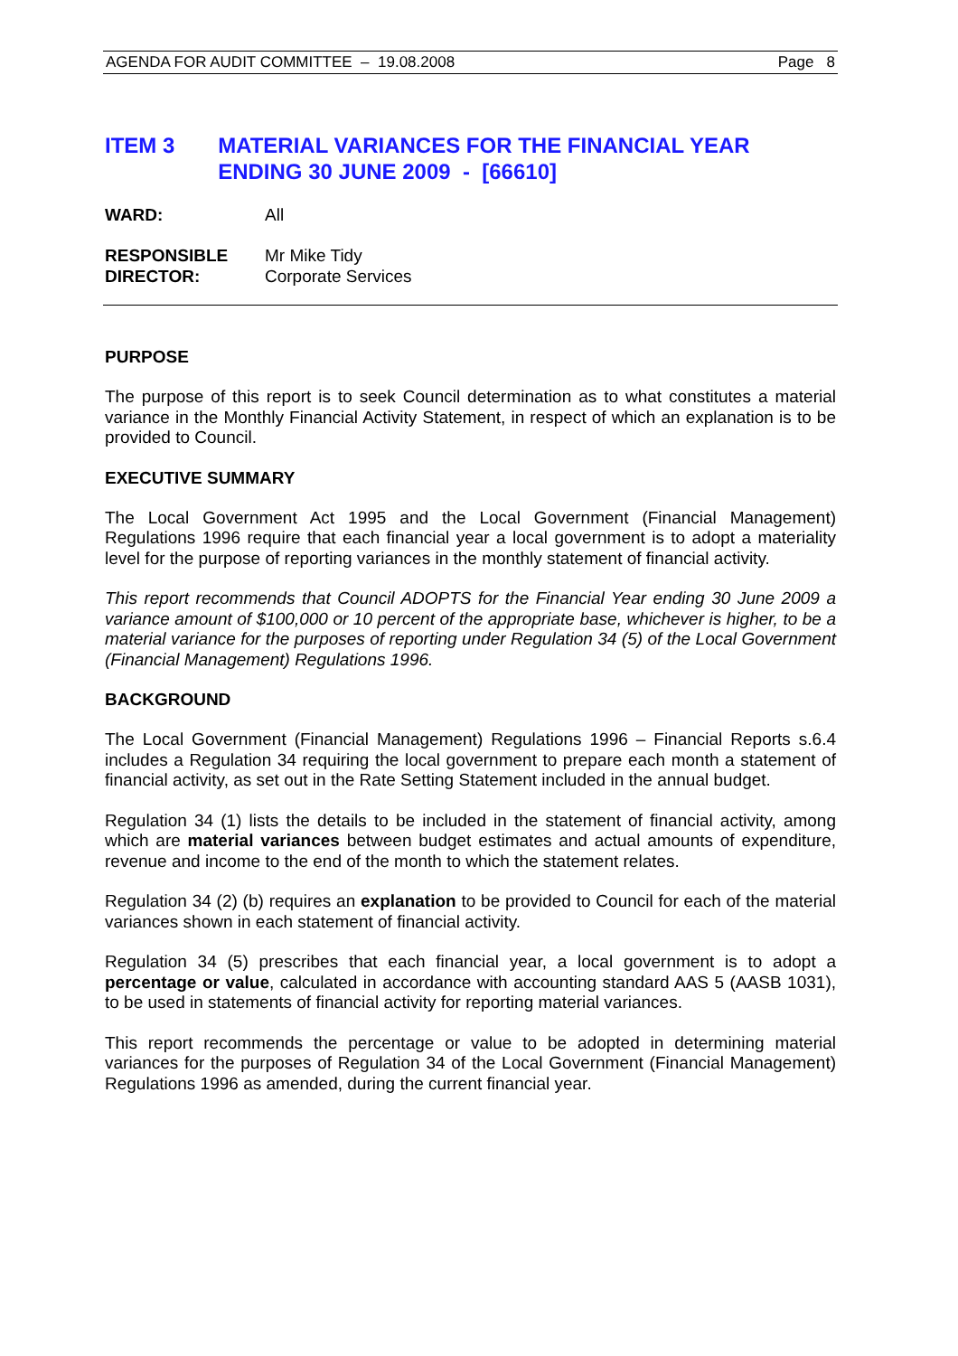AGENDA FOR AUDIT COMMITTEE – 19.08.2008 Page 8
ITEM 3 MATERIAL VARIANCES FOR THE FINANCIAL YEAR ENDING 30 JUNE 2009 - [66610]
WARD: All
RESPONSIBLE
DIRECTOR:
Mr Mike Tidy
Corporate Services
PURPOSE
The purpose of this report is to seek Council determination as to what constitutes a material variance in the Monthly Financial Activity Statement, in respect of which an explanation is to be provided to Council.
EXECUTIVE SUMMARY
The Local Government Act 1995 and the Local Government (Financial Management) Regulations 1996 require that each financial year a local government is to adopt a materiality level for the purpose of reporting variances in the monthly statement of financial activity.
This report recommends that Council ADOPTS for the Financial Year ending 30 June 2009 a variance amount of $100,000 or 10 percent of the appropriate base, whichever is higher, to be a material variance for the purposes of reporting under Regulation 34 (5) of the Local Government (Financial Management) Regulations 1996.
BACKGROUND
The Local Government (Financial Management) Regulations 1996 – Financial Reports s.6.4 includes a Regulation 34 requiring the local government to prepare each month a statement of financial activity, as set out in the Rate Setting Statement included in the annual budget.
Regulation 34 (1) lists the details to be included in the statement of financial activity, among which are material variances between budget estimates and actual amounts of expenditure, revenue and income to the end of the month to which the statement relates.
Regulation 34 (2) (b) requires an explanation to be provided to Council for each of the material variances shown in each statement of financial activity.
Regulation 34 (5) prescribes that each financial year, a local government is to adopt a percentage or value, calculated in accordance with accounting standard AAS 5 (AASB 1031), to be used in statements of financial activity for reporting material variances.
This report recommends the percentage or value to be adopted in determining material variances for the purposes of Regulation 34 of the Local Government (Financial Management) Regulations 1996 as amended, during the current financial year.